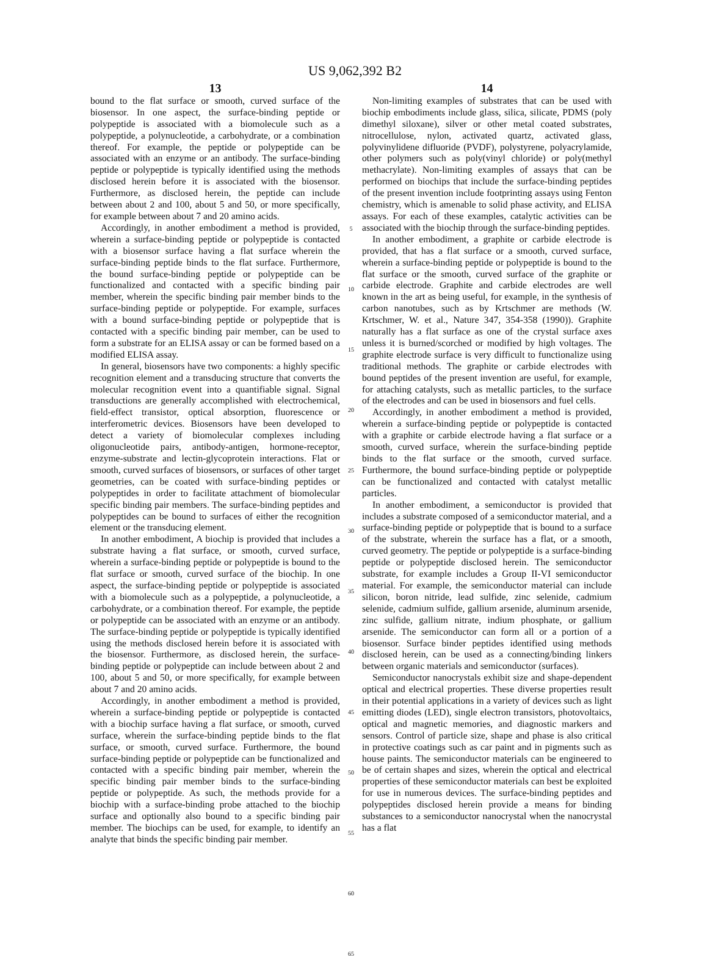US 9,062,392 B2
13
bound to the flat surface or smooth, curved surface of the biosensor. In one aspect, the surface-binding peptide or polypeptide is associated with a biomolecule such as a polypeptide, a polynucleotide, a carbohydrate, or a combination thereof. For example, the peptide or polypeptide can be associated with an enzyme or an antibody. The surface-binding peptide or polypeptide is typically identified using the methods disclosed herein before it is associated with the biosensor. Furthermore, as disclosed herein, the peptide can include between about 2 and 100, about 5 and 50, or more specifically, for example between about 7 and 20 amino acids.
Accordingly, in another embodiment a method is provided, wherein a surface-binding peptide or polypeptide is contacted with a biosensor surface having a flat surface wherein the surface-binding peptide binds to the flat surface. Furthermore, the bound surface-binding peptide or polypeptide can be functionalized and contacted with a specific binding pair member, wherein the specific binding pair member binds to the surface-binding peptide or polypeptide. For example, surfaces with a bound surface-binding peptide or polypeptide that is contacted with a specific binding pair member, can be used to form a substrate for an ELISA assay or can be formed based on a modified ELISA assay.
In general, biosensors have two components: a highly specific recognition element and a transducing structure that converts the molecular recognition event into a quantifiable signal. Signal transductions are generally accomplished with electrochemical, field-effect transistor, optical absorption, fluorescence or interferometric devices. Biosensors have been developed to detect a variety of biomolecular complexes including oligonucleotide pairs, antibody-antigen, hormone-receptor, enzyme-substrate and lectin-glycoprotein interactions. Flat or smooth, curved surfaces of biosensors, or surfaces of other target geometries, can be coated with surface-binding peptides or polypeptides in order to facilitate attachment of biomolecular specific binding pair members. The surface-binding peptides and polypeptides can be bound to surfaces of either the recognition element or the transducing element.
In another embodiment, A biochip is provided that includes a substrate having a flat surface, or smooth, curved surface, wherein a surface-binding peptide or polypeptide is bound to the flat surface or smooth, curved surface of the biochip. In one aspect, the surface-binding peptide or polypeptide is associated with a biomolecule such as a polypeptide, a polynucleotide, a carbohydrate, or a combination thereof. For example, the peptide or polypeptide can be associated with an enzyme or an antibody. The surface-binding peptide or polypeptide is typically identified using the methods disclosed herein before it is associated with the biosensor. Furthermore, as disclosed herein, the surface-binding peptide or polypeptide can include between about 2 and 100, about 5 and 50, or more specifically, for example between about 7 and 20 amino acids.
Accordingly, in another embodiment a method is provided, wherein a surface-binding peptide or polypeptide is contacted with a biochip surface having a flat surface, or smooth, curved surface, wherein the surface-binding peptide binds to the flat surface, or smooth, curved surface. Furthermore, the bound surface-binding peptide or polypeptide can be functionalized and contacted with a specific binding pair member, wherein the specific binding pair member binds to the surface-binding peptide or polypeptide. As such, the methods provide for a biochip with a surface-binding probe attached to the biochip surface and optionally also bound to a specific binding pair member. The biochips can be used, for example, to identify an analyte that binds the specific binding pair member.
5
10
15
20
25
30
35
40
45
50
55
60
65
14
Non-limiting examples of substrates that can be used with biochip embodiments include glass, silica, silicate, PDMS (poly dimethyl siloxane), silver or other metal coated substrates, nitrocellulose, nylon, activated quartz, activated glass, polyvinylidene difluoride (PVDF), polystyrene, polyacrylamide, other polymers such as poly(vinyl chloride) or poly(methyl methacrylate). Non-limiting examples of assays that can be performed on biochips that include the surface-binding peptides of the present invention include footprinting assays using Fenton chemistry, which is amenable to solid phase activity, and ELISA assays. For each of these examples, catalytic activities can be associated with the biochip through the surface-binding peptides.
In another embodiment, a graphite or carbide electrode is provided, that has a flat surface or a smooth, curved surface, wherein a surface-binding peptide or polypeptide is bound to the flat surface or the smooth, curved surface of the graphite or carbide electrode. Graphite and carbide electrodes are well known in the art as being useful, for example, in the synthesis of carbon nanotubes, such as by Krtschmer are methods (W. Krtschmer, W. et al., Nature 347, 354-358 (1990)). Graphite naturally has a flat surface as one of the crystal surface axes unless it is burned/scorched or modified by high voltages. The graphite electrode surface is very difficult to functionalize using traditional methods. The graphite or carbide electrodes with bound peptides of the present invention are useful, for example, for attaching catalysts, such as metallic particles, to the surface of the electrodes and can be used in biosensors and fuel cells.
Accordingly, in another embodiment a method is provided, wherein a surface-binding peptide or polypeptide is contacted with a graphite or carbide electrode having a flat surface or a smooth, curved surface, wherein the surface-binding peptide binds to the flat surface or the smooth, curved surface. Furthermore, the bound surface-binding peptide or polypeptide can be functionalized and contacted with catalyst metallic particles.
In another embodiment, a semiconductor is provided that includes a substrate composed of a semiconductor material, and a surface-binding peptide or polypeptide that is bound to a surface of the substrate, wherein the surface has a flat, or a smooth, curved geometry. The peptide or polypeptide is a surface-binding peptide or polypeptide disclosed herein. The semiconductor substrate, for example includes a Group II-VI semiconductor material. For example, the semiconductor material can include silicon, boron nitride, lead sulfide, zinc selenide, cadmium selenide, cadmium sulfide, gallium arsenide, aluminum arsenide, zinc sulfide, gallium nitrate, indium phosphate, or gallium arsenide. The semiconductor can form all or a portion of a biosensor. Surface binder peptides identified using methods disclosed herein, can be used as a connecting/binding linkers between organic materials and semiconductor (surfaces).
Semiconductor nanocrystals exhibit size and shape-dependent optical and electrical properties. These diverse properties result in their potential applications in a variety of devices such as light emitting diodes (LED), single electron transistors, photovoltaics, optical and magnetic memories, and diagnostic markers and sensors. Control of particle size, shape and phase is also critical in protective coatings such as car paint and in pigments such as house paints. The semiconductor materials can be engineered to be of certain shapes and sizes, wherein the optical and electrical properties of these semiconductor materials can best be exploited for use in numerous devices. The surface-binding peptides and polypeptides disclosed herein provide a means for binding substances to a semiconductor nanocrystal when the nanocrystal has a flat